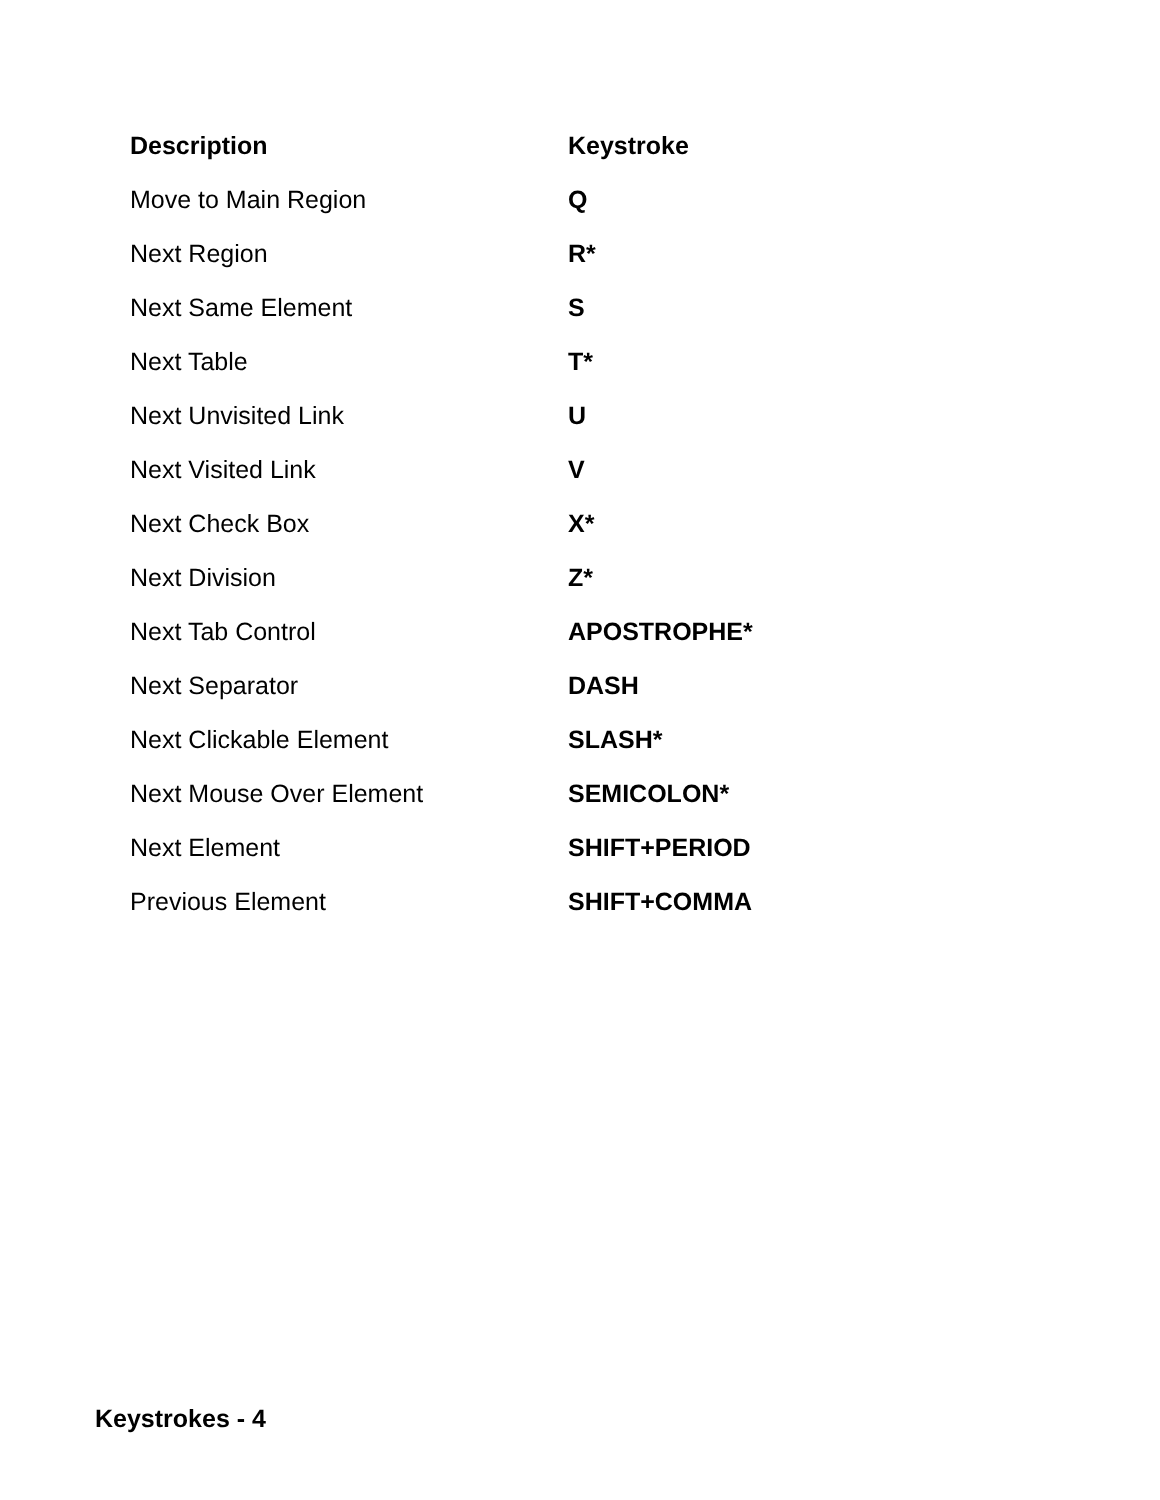| Description | Keystroke |
| --- | --- |
| Move to Main Region | Q |
| Next Region | R* |
| Next Same Element | S |
| Next Table | T* |
| Next Unvisited Link | U |
| Next Visited Link | V |
| Next Check Box | X* |
| Next Division | Z* |
| Next Tab Control | APOSTROPHE* |
| Next Separator | DASH |
| Next Clickable Element | SLASH* |
| Next Mouse Over Element | SEMICOLON* |
| Next Element | SHIFT+PERIOD |
| Previous Element | SHIFT+COMMA |
Keystrokes - 4